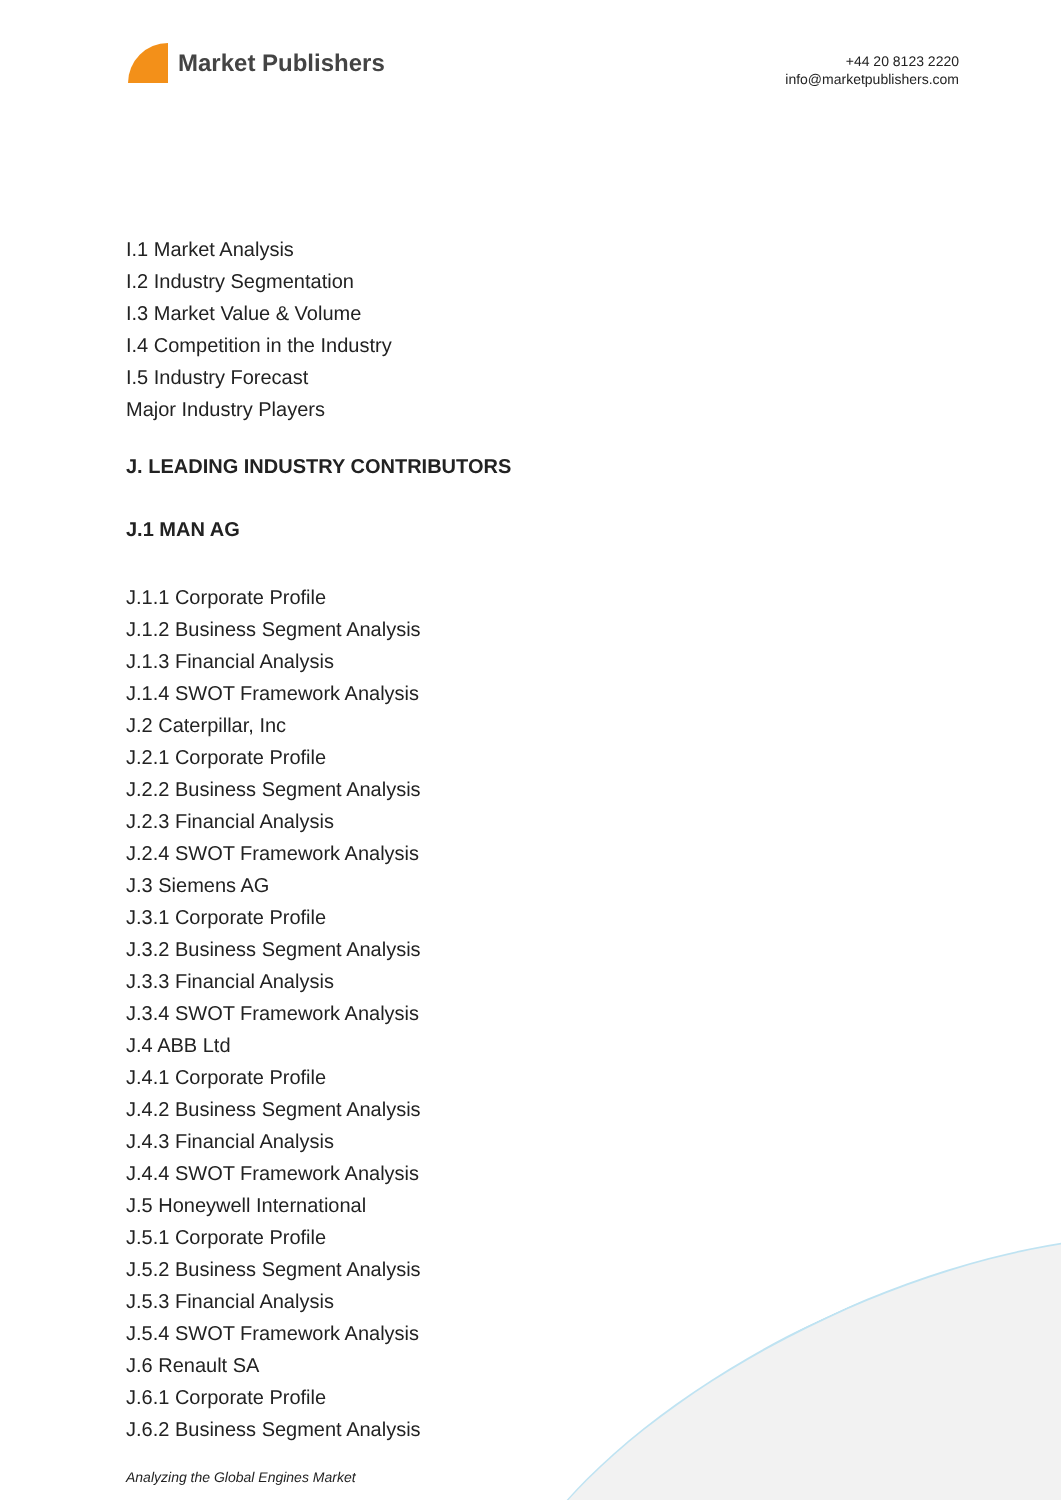Market Publishers
+44 20 8123 2220
info@marketpublishers.com
I.1 Market Analysis
I.2 Industry Segmentation
I.3 Market Value & Volume
I.4 Competition in the Industry
I.5 Industry Forecast
Major Industry Players
J. LEADING INDUSTRY CONTRIBUTORS
J.1 MAN AG
J.1.1 Corporate Profile
J.1.2 Business Segment Analysis
J.1.3 Financial Analysis
J.1.4 SWOT Framework Analysis
J.2 Caterpillar, Inc
J.2.1 Corporate Profile
J.2.2 Business Segment Analysis
J.2.3 Financial Analysis
J.2.4 SWOT Framework Analysis
J.3 Siemens AG
J.3.1 Corporate Profile
J.3.2 Business Segment Analysis
J.3.3 Financial Analysis
J.3.4 SWOT Framework Analysis
J.4 ABB Ltd
J.4.1 Corporate Profile
J.4.2 Business Segment Analysis
J.4.3 Financial Analysis
J.4.4 SWOT Framework Analysis
J.5 Honeywell International
J.5.1 Corporate Profile
J.5.2 Business Segment Analysis
J.5.3 Financial Analysis
J.5.4 SWOT Framework Analysis
J.6 Renault SA
J.6.1 Corporate Profile
J.6.2 Business Segment Analysis
Analyzing the Global Engines Market